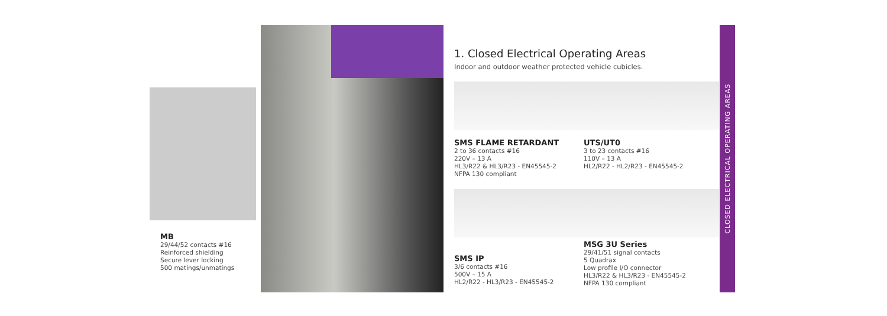MB
29/44/52 contacts #16
Reinforced shielding
Secure lever locking
500 matings/unmatings
1. Closed Electrical Operating Areas
Indoor and outdoor weather protected vehicle cubicles.
SMS FLAME RETARDANT
2 to 36 contacts #16
220V – 13 A
HL3/R22 & HL3/R23 - EN45545-2
NFPA 130 compliant
UTS/UT0
3 to 23 contacts #16
110V – 13 A
HL2/R22 - HL2/R23 - EN45545-2
MSG 3U Series
29/41/51 signal contacts
5 Quadrax
Low profile I/O connector
HL3/R22 & HL3/R23 - EN45545-2
NFPA 130 compliant
SMS IP
3/6 contacts #16
500V – 15 A
HL2/R22 - HL3/R23 - EN45545-2
CLOSED ELECTRICAL OPERATING AREAS